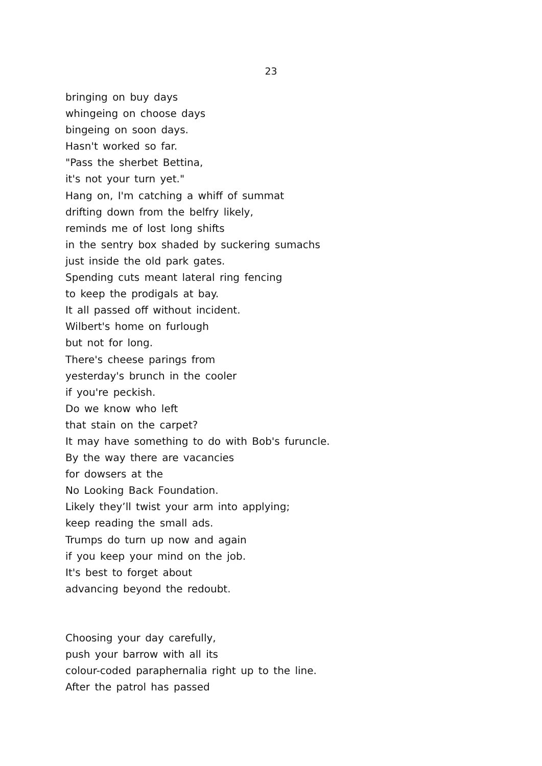23
bringing on buy days
whingeing on choose days
bingeing on soon days.
Hasn't worked so far.
"Pass the sherbet Bettina,
it's not your turn yet."
Hang on, I'm catching a whiff of summat
drifting down from the belfry likely,
reminds me of lost long shifts
in the sentry box shaded by suckering sumachs
just inside the old park gates.
Spending cuts meant lateral ring fencing
to keep the prodigals at bay.
It all passed off without incident.
Wilbert's home on furlough
but not for long.
There's cheese parings from
yesterday's brunch in the cooler
if you're peckish.
Do we know who left
that stain on the carpet?
It may have something to do with Bob's furuncle.
By the way there are vacancies
for dowsers at the
No Looking Back Foundation.
Likely they’ll twist your arm into applying;
keep reading the small ads.
Trumps do turn up now and again
if you keep your mind on the job.
It's best to forget about
advancing beyond the redoubt.
Choosing your day carefully,
push your barrow with all its
colour-coded paraphernalia right up to the line.
After the patrol has passed